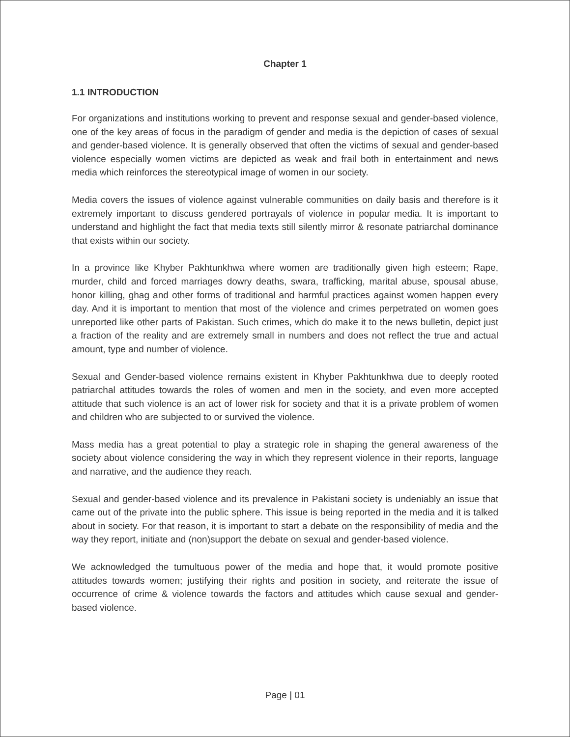Chapter 1
1.1 INTRODUCTION
For organizations and institutions working to prevent and response sexual and gender-based violence, one of the key areas of focus in the paradigm of gender and media is the depiction of cases of sexual and gender-based violence. It is generally observed that often the victims of sexual and gender-based violence especially women victims are depicted as weak and frail both in entertainment and news media which reinforces the stereotypical image of women in our society.
Media covers the issues of violence against vulnerable communities on daily basis and therefore is it extremely important to discuss gendered portrayals of violence in popular media. It is important to understand and highlight the fact that media texts still silently mirror & resonate patriarchal dominance that exists within our society.
In a province like Khyber Pakhtunkhwa where women are traditionally given high esteem; Rape, murder, child and forced marriages dowry deaths, swara, trafficking, marital abuse, spousal abuse, honor killing, ghag and other forms of traditional and harmful practices against women happen every day. And it is important to mention that most of the violence and crimes perpetrated on women goes unreported like other parts of Pakistan. Such crimes, which do make it to the news bulletin, depict just a fraction of the reality and are extremely small in numbers and does not reflect the true and actual amount, type and number of violence.
Sexual and Gender-based violence remains existent in Khyber Pakhtunkhwa due to deeply rooted patriarchal attitudes towards the roles of women and men in the society, and even more accepted attitude that such violence is an act of lower risk for society and that it is a private problem of women and children who are subjected to or survived the violence.
Mass media has a great potential to play a strategic role in shaping the general awareness of the society about violence considering the way in which they represent violence in their reports, language and narrative, and the audience they reach.
Sexual and gender-based violence and its prevalence in Pakistani society is undeniably an issue that came out of the private into the public sphere. This issue is being reported in the media and it is talked about in society. For that reason, it is important to start a debate on the responsibility of media and the way they report, initiate and (non)support the debate on sexual and gender-based violence.
We acknowledged the tumultuous power of the media and hope that, it would promote positive attitudes towards women; justifying their rights and position in society, and reiterate the issue of occurrence of crime & violence towards the factors and attitudes which cause sexual and gender-based violence.
Page | 01